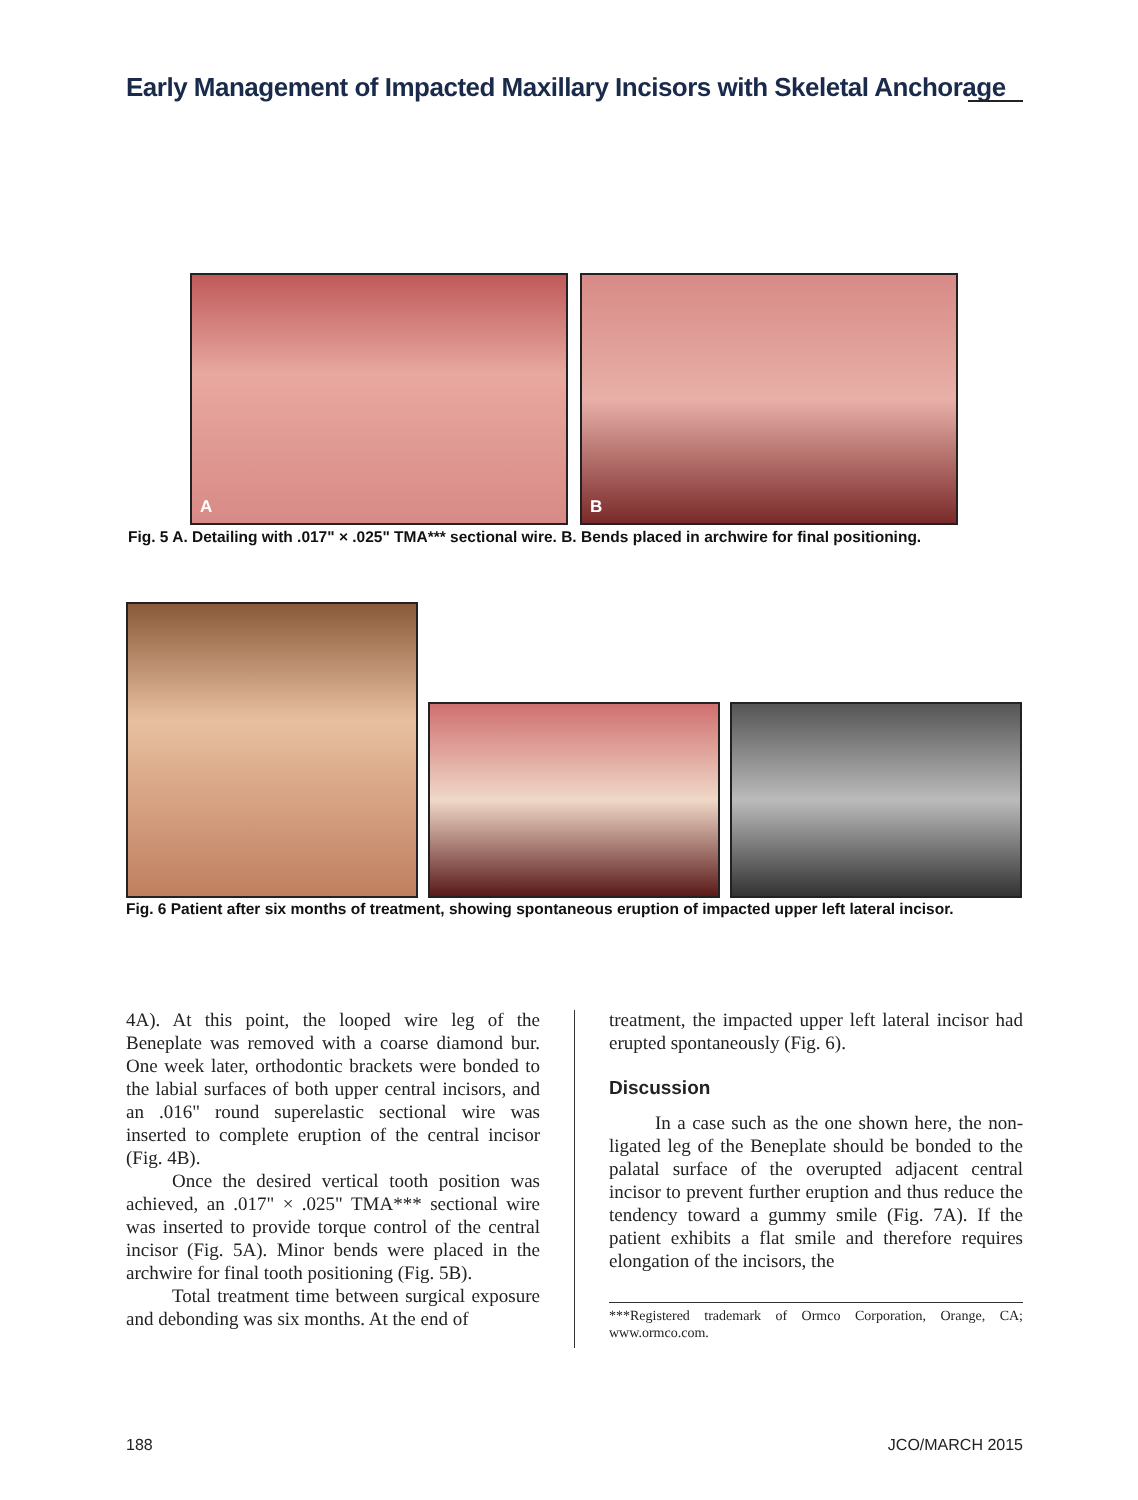Early Management of Impacted Maxillary Incisors with Skeletal Anchorage
A
B
Fig. 5 A. Detailing with .017" × .025" TMA*** sectional wire. B. Bends placed in archwire for final positioning.
Fig. 6 Patient after six months of treatment, showing spontaneous eruption of impacted upper left lateral incisor.
4A). At this point, the looped wire leg of the Beneplate was removed with a coarse diamond bur. One week later, orthodontic brackets were bonded to the labial surfaces of both upper central incisors, and an .016" round superelastic sectional wire was inserted to complete eruption of the central incisor (Fig. 4B).
Once the desired vertical tooth position was achieved, an .017" × .025" TMA*** sectional wire was inserted to provide torque control of the central incisor (Fig. 5A). Minor bends were placed in the archwire for final tooth positioning (Fig. 5B).
Total treatment time between surgical exposure and debonding was six months. At the end of
treatment, the impacted upper left lateral incisor had erupted spontaneously (Fig. 6).
Discussion
In a case such as the one shown here, the non-ligated leg of the Beneplate should be bonded to the palatal surface of the overupted adjacent central incisor to prevent further eruption and thus reduce the tendency toward a gummy smile (Fig. 7A). If the patient exhibits a flat smile and therefore requires elongation of the incisors, the
***Registered trademark of Ormco Corporation, Orange, CA; www.ormco.com.
188 JCO/MARCH 2015